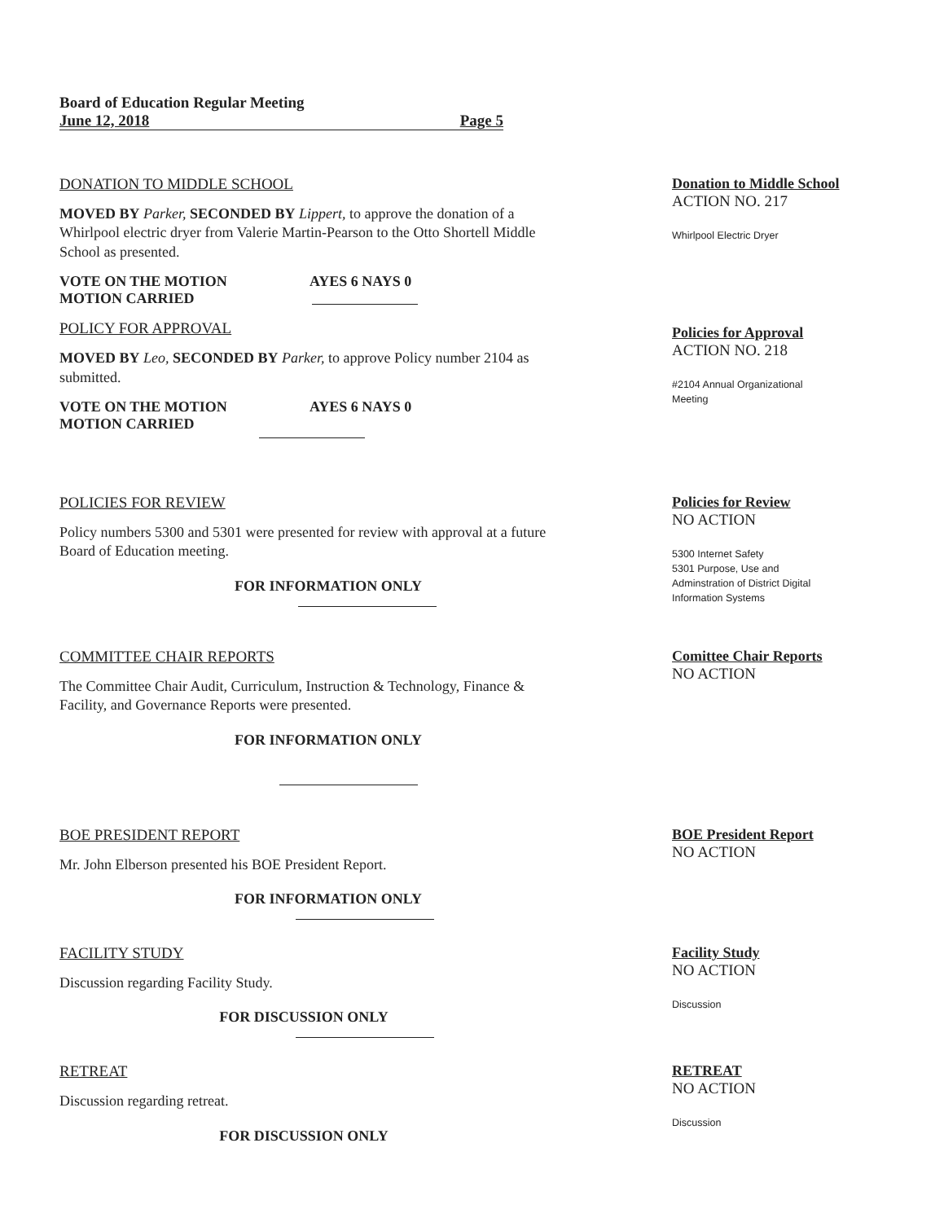Board of Education Regular Meeting
June 12, 2018 Page 5
DONATION TO MIDDLE SCHOOL
MOVED BY Parker, SECONDED BY Lippert, to approve the donation of a Whirlpool electric dryer from Valerie Martin-Pearson to the Otto Shortell Middle School as presented.
VOTE ON THE MOTION AYES 6 NAYS 0
MOTION CARRIED
POLICY FOR APPROVAL
MOVED BY Leo, SECONDED BY Parker, to approve Policy number 2104 as submitted.
VOTE ON THE MOTION AYES 6 NAYS 0
MOTION CARRIED
Donation to Middle School
ACTION NO. 217
Whirlpool Electric Dryer
Policies for Approval
ACTION NO. 218
#2104 Annual Organizational
Meeting
POLICIES FOR REVIEW
Policy numbers 5300 and 5301 were presented for review with approval at a future Board of Education meeting.
FOR INFORMATION ONLY
Policies for Review
NO ACTION
5300 Internet Safety
5301 Purpose, Use and
Adminstration of District Digital
Information Systems
COMMITTEE CHAIR REPORTS
The Committee Chair Audit, Curriculum, Instruction & Technology, Finance & Facility, and Governance Reports were presented.
FOR INFORMATION ONLY
Comittee Chair Reports
NO ACTION
BOE PRESIDENT REPORT
Mr. John Elberson presented his BOE President Report.
FOR INFORMATION ONLY
BOE President Report
NO ACTION
FACILITY STUDY
Discussion regarding Facility Study.
FOR DISCUSSION ONLY
Facility Study
NO ACTION
Discussion
RETREAT
Discussion regarding retreat.
FOR DISCUSSION ONLY
RETREAT
NO ACTION
Discussion